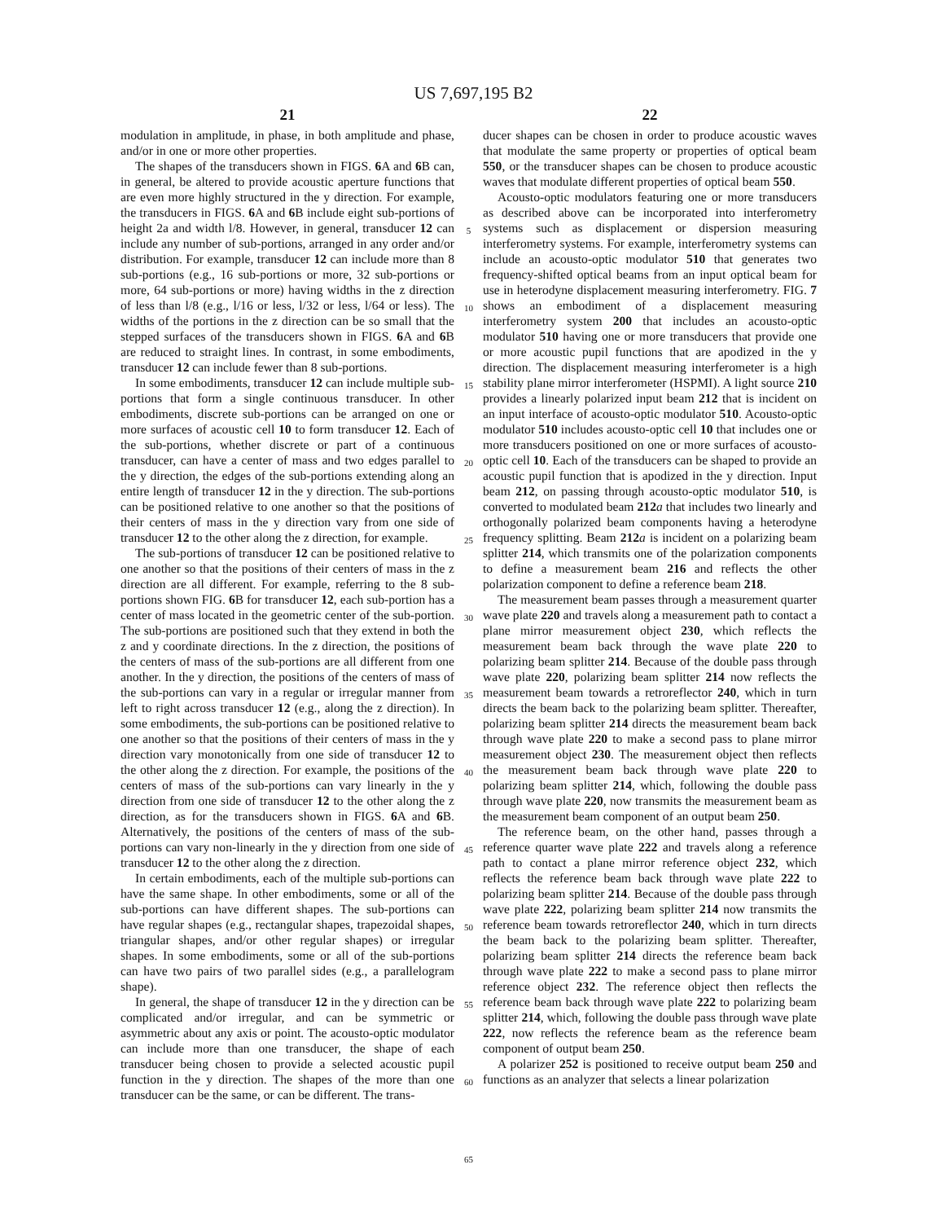US 7,697,195 B2
21
modulation in amplitude, in phase, in both amplitude and phase, and/or in one or more other properties.
The shapes of the transducers shown in FIGS. 6 A and 6 B can, in general, be altered to provide acoustic aperture functions that are even more highly structured in the y direction. For example, the transducers in FIGS. 6 A and 6 B include eight sub-portions of height 2a and width l/8. However, in general, transducer 12 can include any number of sub-portions, arranged in any order and/or distribution. For example, transducer 12 can include more than 8 sub-portions (e.g., 16 sub-portions or more, 32 sub-portions or more, 64 sub-portions or more) having widths in the z direction of less than l/8 (e.g., l/16 or less, l/32 or less, l/64 or less). The widths of the portions in the z direction can be so small that the stepped surfaces of the transducers shown in FIGS. 6 A and 6 B are reduced to straight lines. In contrast, in some embodiments, transducer 12 can include fewer than 8 sub-portions.
In some embodiments, transducer 12 can include multiple sub-portions that form a single continuous transducer. In other embodiments, discrete sub-portions can be arranged on one or more surfaces of acoustic cell 10 to form transducer 12. Each of the sub-portions, whether discrete or part of a continuous transducer, can have a center of mass and two edges parallel to the y direction, the edges of the sub-portions extending along an entire length of transducer 12 in the y direction. The sub-portions can be positioned relative to one another so that the positions of their centers of mass in the y direction vary from one side of transducer 12 to the other along the z direction, for example.
The sub-portions of transducer 12 can be positioned relative to one another so that the positions of their centers of mass in the z direction are all different. For example, referring to the 8 sub-portions shown FIG. 6 B for transducer 12, each sub-portion has a center of mass located in the geometric center of the sub-portion. The sub-portions are positioned such that they extend in both the z and y coordinate directions. In the z direction, the positions of the centers of mass of the sub-portions are all different from one another. In the y direction, the positions of the centers of mass of the sub-portions can vary in a regular or irregular manner from left to right across transducer 12 (e.g., along the z direction). In some embodiments, the sub-portions can be positioned relative to one another so that the positions of their centers of mass in the y direction vary monotonically from one side of transducer 12 to the other along the z direction. For example, the positions of the centers of mass of the sub-portions can vary linearly in the y direction from one side of transducer 12 to the other along the z direction, as for the transducers shown in FIGS. 6 A and 6 B. Alternatively, the positions of the centers of mass of the sub-portions can vary non-linearly in the y direction from one side of transducer 12 to the other along the z direction.
In certain embodiments, each of the multiple sub-portions can have the same shape. In other embodiments, some or all of the sub-portions can have different shapes. The sub-portions can have regular shapes (e.g., rectangular shapes, trapezoidal shapes, triangular shapes, and/or other regular shapes) or irregular shapes. In some embodiments, some or all of the sub-portions can have two pairs of two parallel sides (e.g., a parallelogram shape).
In general, the shape of transducer 12 in the y direction can be complicated and/or irregular, and can be symmetric or asymmetric about any axis or point. The acousto-optic modulator can include more than one transducer, the shape of each transducer being chosen to provide a selected acoustic pupil function in the y direction. The shapes of the more than one transducer can be the same, or can be different. The trans-
5
10
15
20
25
30
35
40
45
50
55
60
65
22
ducer shapes can be chosen in order to produce acoustic waves that modulate the same property or properties of optical beam 550, or the transducer shapes can be chosen to produce acoustic waves that modulate different properties of optical beam 550.
Acousto-optic modulators featuring one or more transducers as described above can be incorporated into interferometry systems such as displacement or dispersion measuring interferometry systems. For example, interferometry systems can include an acousto-optic modulator 510 that generates two frequency-shifted optical beams from an input optical beam for use in heterodyne displacement measuring interferometry. FIG. 7 shows an embodiment of a displacement measuring interferometry system 200 that includes an acousto-optic modulator 510 having one or more transducers that provide one or more acoustic pupil functions that are apodized in the y direction. The displacement measuring interferometer is a high stability plane mirror interferometer (HSPMI). A light source 210 provides a linearly polarized input beam 212 that is incident on an input interface of acousto-optic modulator 510. Acousto-optic modulator 510 includes acousto-optic cell 10 that includes one or more transducers positioned on one or more surfaces of acousto-optic cell 10. Each of the transducers can be shaped to provide an acoustic pupil function that is apodized in the y direction. Input beam 212, on passing through acousto-optic modulator 510, is converted to modulated beam 212 a that includes two linearly and orthogonally polarized beam components having a heterodyne frequency splitting. Beam 212 a is incident on a polarizing beam splitter 214, which transmits one of the polarization components to define a measurement beam 216 and reflects the other polarization component to define a reference beam 218.
The measurement beam passes through a measurement quarter wave plate 220 and travels along a measurement path to contact a plane mirror measurement object 230, which reflects the measurement beam back through the wave plate 220 to polarizing beam splitter 214. Because of the double pass through wave plate 220, polarizing beam splitter 214 now reflects the measurement beam towards a retroreflector 240, which in turn directs the beam back to the polarizing beam splitter. Thereafter, polarizing beam splitter 214 directs the measurement beam back through wave plate 220 to make a second pass to plane mirror measurement object 230. The measurement object then reflects the measurement beam back through wave plate 220 to polarizing beam splitter 214, which, following the double pass through wave plate 220, now transmits the measurement beam as the measurement beam component of an output beam 250.
The reference beam, on the other hand, passes through a reference quarter wave plate 222 and travels along a reference path to contact a plane mirror reference object 232, which reflects the reference beam back through wave plate 222 to polarizing beam splitter 214. Because of the double pass through wave plate 222, polarizing beam splitter 214 now transmits the reference beam towards retroreflector 240, which in turn directs the beam back to the polarizing beam splitter. Thereafter, polarizing beam splitter 214 directs the reference beam back through wave plate 222 to make a second pass to plane mirror reference object 232. The reference object then reflects the reference beam back through wave plate 222 to polarizing beam splitter 214, which, following the double pass through wave plate 222, now reflects the reference beam as the reference beam component of output beam 250.
A polarizer 252 is positioned to receive output beam 250 and functions as an analyzer that selects a linear polarization